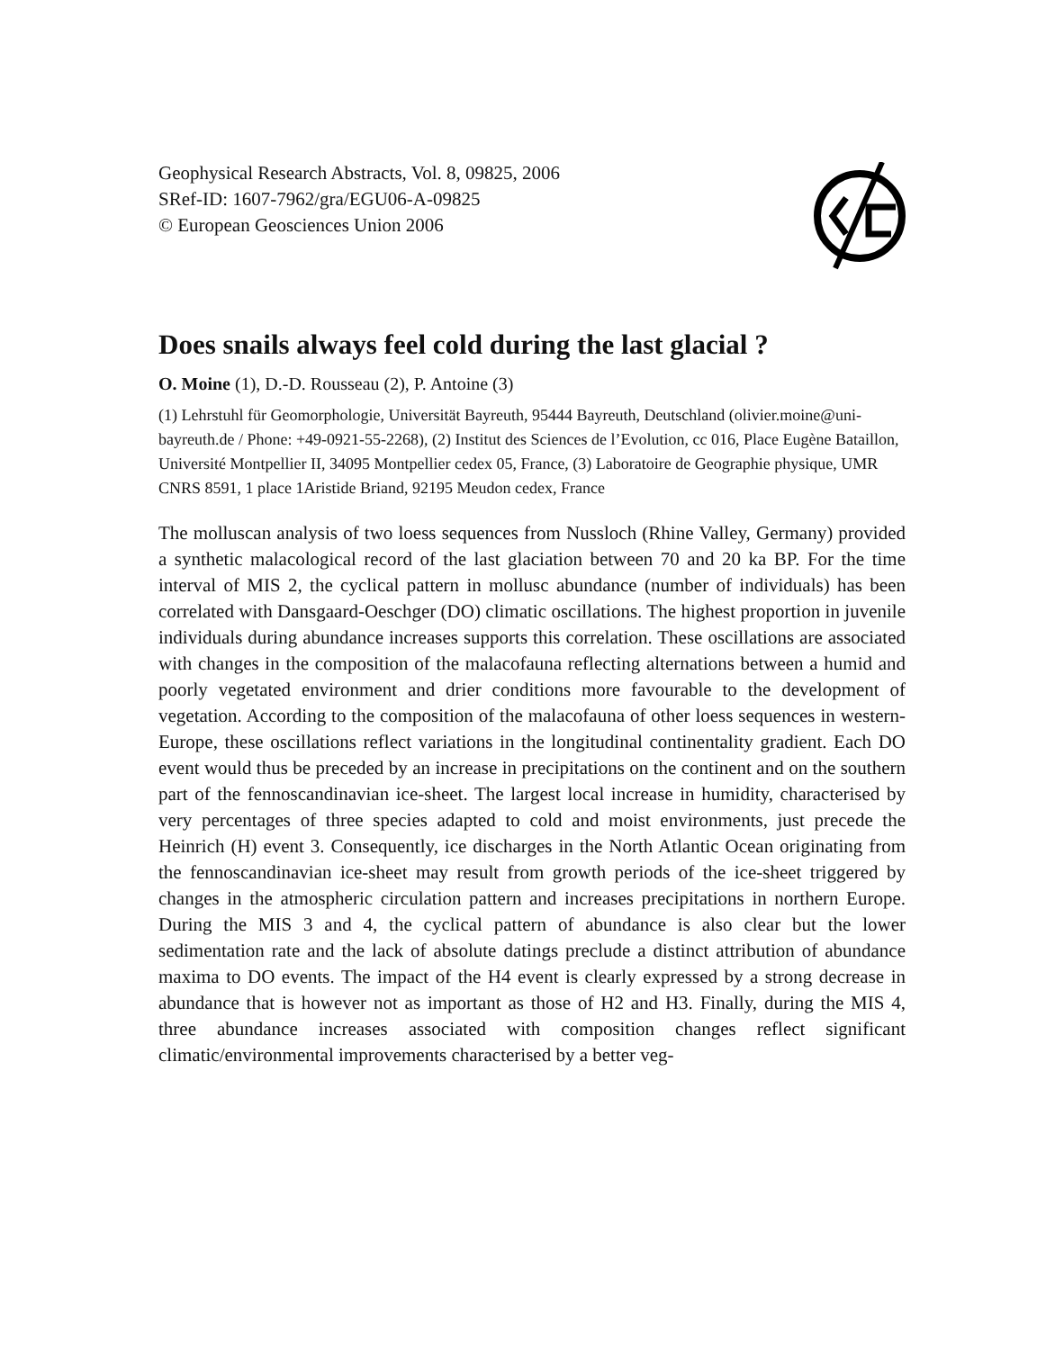Geophysical Research Abstracts, Vol. 8, 09825, 2006
SRef-ID: 1607-7962/gra/EGU06-A-09825
© European Geosciences Union 2006
Does snails always feel cold during the last glacial ?
O. Moine (1), D.-D. Rousseau (2), P. Antoine (3)
(1) Lehrstuhl für Geomorphologie, Universität Bayreuth, 95444 Bayreuth, Deutschland (olivier.moine@uni-bayreuth.de / Phone: +49-0921-55-2268), (2) Institut des Sciences de l’Evolution, cc 016, Place Eugène Bataillon, Université Montpellier II, 34095 Montpellier cedex 05, France, (3) Laboratoire de Geographie physique, UMR CNRS 8591, 1 place 1Aristide Briand, 92195 Meudon cedex, France
The molluscan analysis of two loess sequences from Nussloch (Rhine Valley, Germany) provided a synthetic malacological record of the last glaciation between 70 and 20 ka BP. For the time interval of MIS 2, the cyclical pattern in mollusc abundance (number of individuals) has been correlated with Dansgaard-Oeschger (DO) climatic oscillations. The highest proportion in juvenile individuals during abundance increases supports this correlation. These oscillations are associated with changes in the composition of the malacofauna reflecting alternations between a humid and poorly vegetated environment and drier conditions more favourable to the development of vegetation. According to the composition of the malacofauna of other loess sequences in western-Europe, these oscillations reflect variations in the longitudinal continentality gradient. Each DO event would thus be preceded by an increase in precipitations on the continent and on the southern part of the fennoscandinavian ice-sheet. The largest local increase in humidity, characterised by very percentages of three species adapted to cold and moist environments, just precede the Heinrich (H) event 3. Consequently, ice discharges in the North Atlantic Ocean originating from the fennoscandinavian ice-sheet may result from growth periods of the ice-sheet triggered by changes in the atmospheric circulation pattern and increases precipitations in northern Europe. During the MIS 3 and 4, the cyclical pattern of abundance is also clear but the lower sedimentation rate and the lack of absolute datings preclude a distinct attribution of abundance maxima to DO events. The impact of the H4 event is clearly expressed by a strong decrease in abundance that is however not as important as those of H2 and H3. Finally, during the MIS 4, three abundance increases associated with composition changes reflect significant climatic/environmental improvements characterised by a better veg-